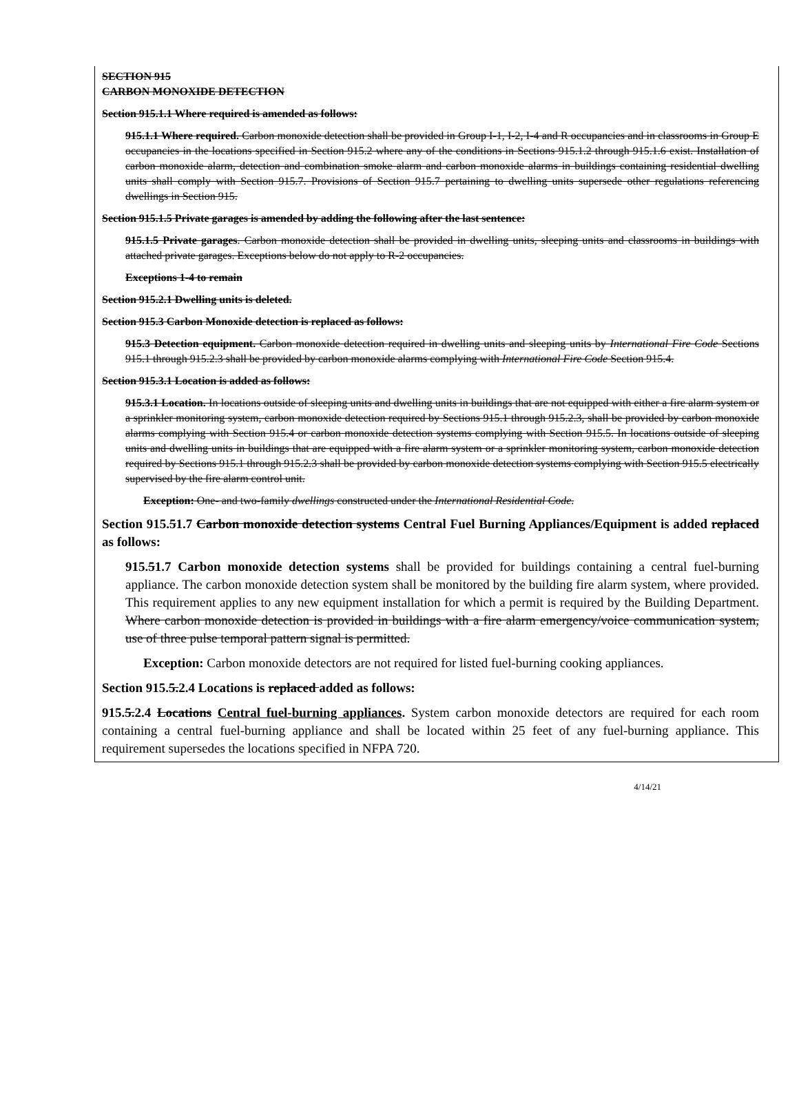SECTION 915
CARBON MONOXIDE DETECTION
Section 915.1.1 Where required is amended as follows:
915.1.1 Where required. Carbon monoxide detection shall be provided in Group I-1, I-2, I-4 and R occupancies and in classrooms in Group E occupancies in the locations specified in Section 915.2 where any of the conditions in Sections 915.1.2 through 915.1.6 exist. Installation of carbon monoxide alarm, detection and combination smoke alarm and carbon monoxide alarms in buildings containing residential dwelling units shall comply with Section 915.7. Provisions of Section 915.7 pertaining to dwelling units supersede other regulations referencing dwellings in Section 915.
Section 915.1.5 Private garages is amended by adding the following after the last sentence:
915.1.5 Private garages. Carbon monoxide detection shall be provided in dwelling units, sleeping units and classrooms in buildings with attached private garages. Exceptions below do not apply to R-2 occupancies.
Exceptions 1-4 to remain
Section 915.2.1 Dwelling units is deleted.
Section 915.3 Carbon Monoxide detection is replaced as follows:
915.3 Detection equipment. Carbon monoxide detection required in dwelling units and sleeping units by International Fire Code Sections 915.1 through 915.2.3 shall be provided by carbon monoxide alarms complying with International Fire Code Section 915.4.
Section 915.3.1 Location is added as follows:
915.3.1 Location. In locations outside of sleeping units and dwelling units in buildings that are not equipped with either a fire alarm system or a sprinkler monitoring system, carbon monoxide detection required by Sections 915.1 through 915.2.3, shall be provided by carbon monoxide alarms complying with Section 915.4 or carbon monoxide detection systems complying with Section 915.5. In locations outside of sleeping units and dwelling units in buildings that are equipped with a fire alarm system or a sprinkler monitoring system, carbon monoxide detection required by Sections 915.1 through 915.2.3 shall be provided by carbon monoxide detection systems complying with Section 915.5 electrically supervised by the fire alarm control unit.
Exception: One- and two-family dwellings constructed under the International Residential Code.
Section 915.51.7 Carbon monoxide detection systems Central Fuel Burning Appliances/Equipment is added replaced as follows:
915.51.7 Carbon monoxide detection systems shall be provided for buildings containing a central fuel-burning appliance. The carbon monoxide detection system shall be monitored by the building fire alarm system, where provided. This requirement applies to any new equipment installation for which a permit is required by the Building Department. Where carbon monoxide detection is provided in buildings with a fire alarm emergency/voice communication system, use of three pulse temporal pattern signal is permitted.
Exception: Carbon monoxide detectors are not required for listed fuel-burning cooking appliances.
Section 915.5.2.4 Locations is replaced added as follows:
915.5.2.4 Locations Central fuel-burning appliances. System carbon monoxide detectors are required for each room containing a central fuel-burning appliance and shall be located within 25 feet of any fuel-burning appliance. This requirement supersedes the locations specified in NFPA 720.
4/14/21